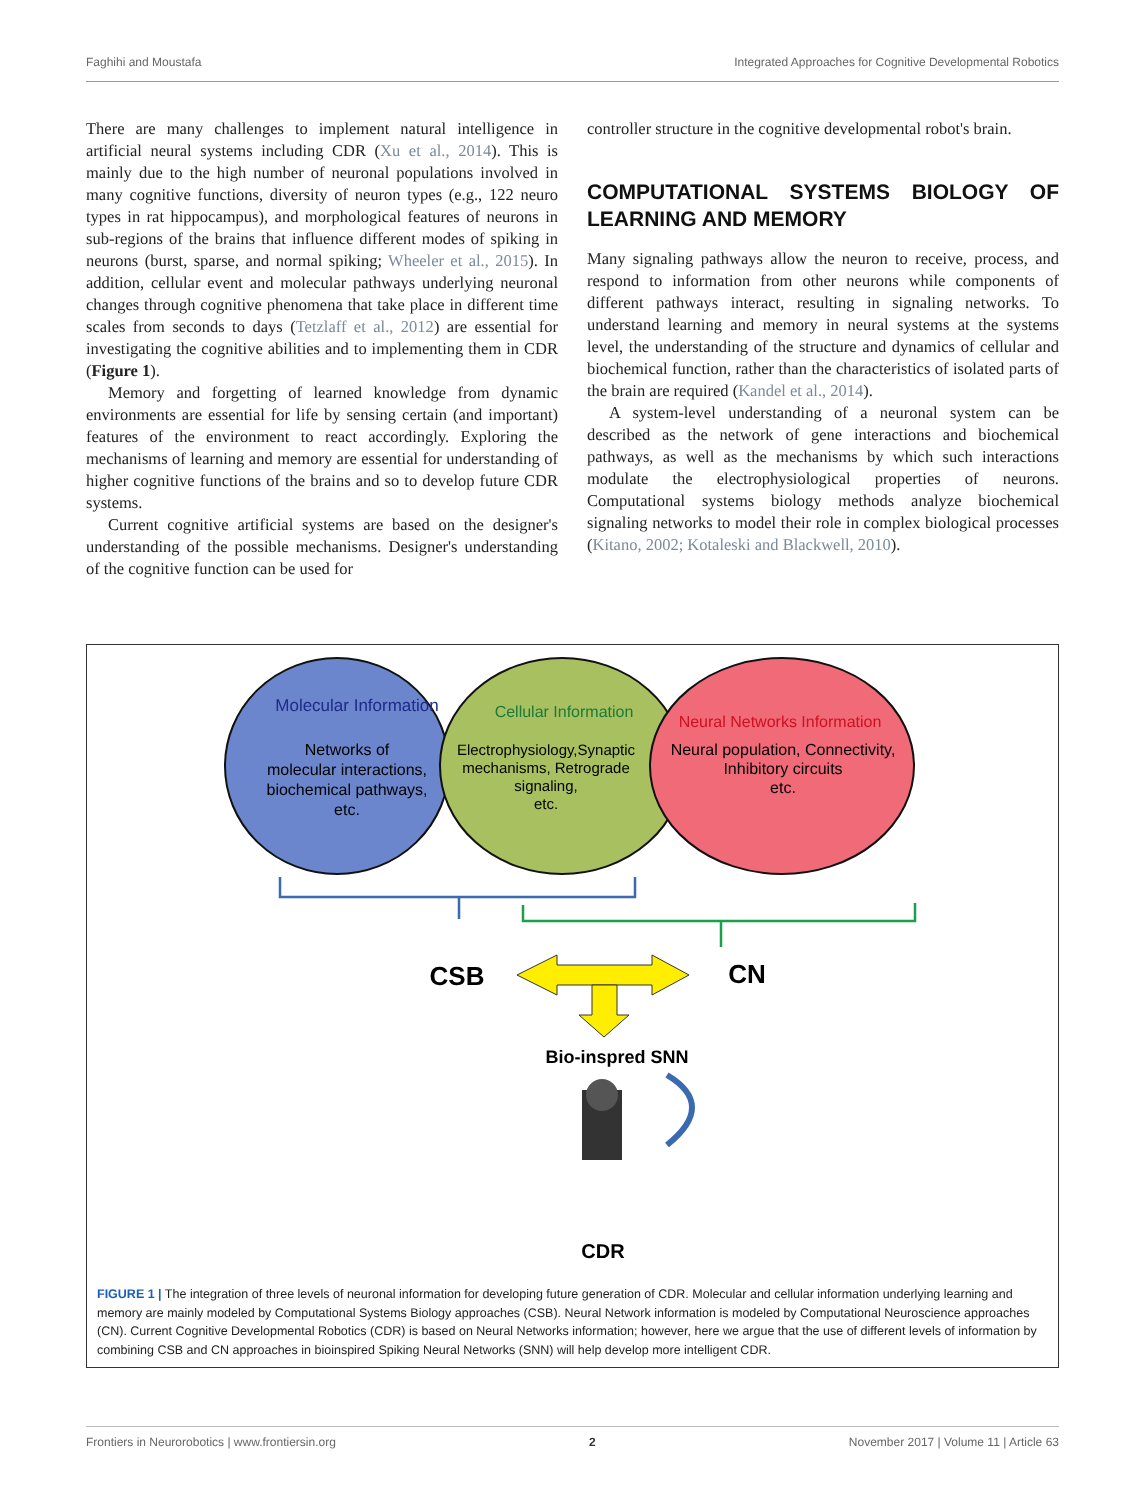Faghihi and Moustafa Integrated Approaches for Cognitive Developmental Robotics
There are many challenges to implement natural intelligence in artificial neural systems including CDR (Xu et al., 2014). This is mainly due to the high number of neuronal populations involved in many cognitive functions, diversity of neuron types (e.g., 122 neuro types in rat hippocampus), and morphological features of neurons in sub-regions of the brains that influence different modes of spiking in neurons (burst, sparse, and normal spiking; Wheeler et al., 2015). In addition, cellular event and molecular pathways underlying neuronal changes through cognitive phenomena that take place in different time scales from seconds to days (Tetzlaff et al., 2012) are essential for investigating the cognitive abilities and to implementing them in CDR (Figure 1).
Memory and forgetting of learned knowledge from dynamic environments are essential for life by sensing certain (and important) features of the environment to react accordingly. Exploring the mechanisms of learning and memory are essential for understanding of higher cognitive functions of the brains and so to develop future CDR systems.
Current cognitive artificial systems are based on the designer's understanding of the possible mechanisms. Designer's understanding of the cognitive function can be used for
controller structure in the cognitive developmental robot's brain.
COMPUTATIONAL SYSTEMS BIOLOGY OF LEARNING AND MEMORY
Many signaling pathways allow the neuron to receive, process, and respond to information from other neurons while components of different pathways interact, resulting in signaling networks. To understand learning and memory in neural systems at the systems level, the understanding of the structure and dynamics of cellular and biochemical function, rather than the characteristics of isolated parts of the brain are required (Kandel et al., 2014).
A system-level understanding of a neuronal system can be described as the network of gene interactions and biochemical pathways, as well as the mechanisms by which such interactions modulate the electrophysiological properties of neurons. Computational systems biology methods analyze biochemical signaling networks to model their role in complex biological processes (Kitano, 2002; Kotaleski and Blackwell, 2010).
Molecular Information
Networks of
molecular interactions,
biochemical pathways,
etc.
Cellular Information
Electrophysiology,Synaptic
mechanisms, Retrograde
signaling,
etc.
Neural Networks Information
Neural population, Connectivity,
Inhibitory circuits
etc.
CSB
CN
Bio-inspred SNN
CDR
FIGURE 1 | The integration of three levels of neuronal information for developing future generation of CDR. Molecular and cellular information underlying learning and memory are mainly modeled by Computational Systems Biology approaches (CSB). Neural Network information is modeled by Computational Neuroscience approaches (CN). Current Cognitive Developmental Robotics (CDR) is based on Neural Networks information; however, here we argue that the use of different levels of information by combining CSB and CN approaches in bioinspired Spiking Neural Networks (SNN) will help develop more intelligent CDR.
Frontiers in Neurorobotics | www.frontiersin.org 2 November 2017 | Volume 11 | Article 63